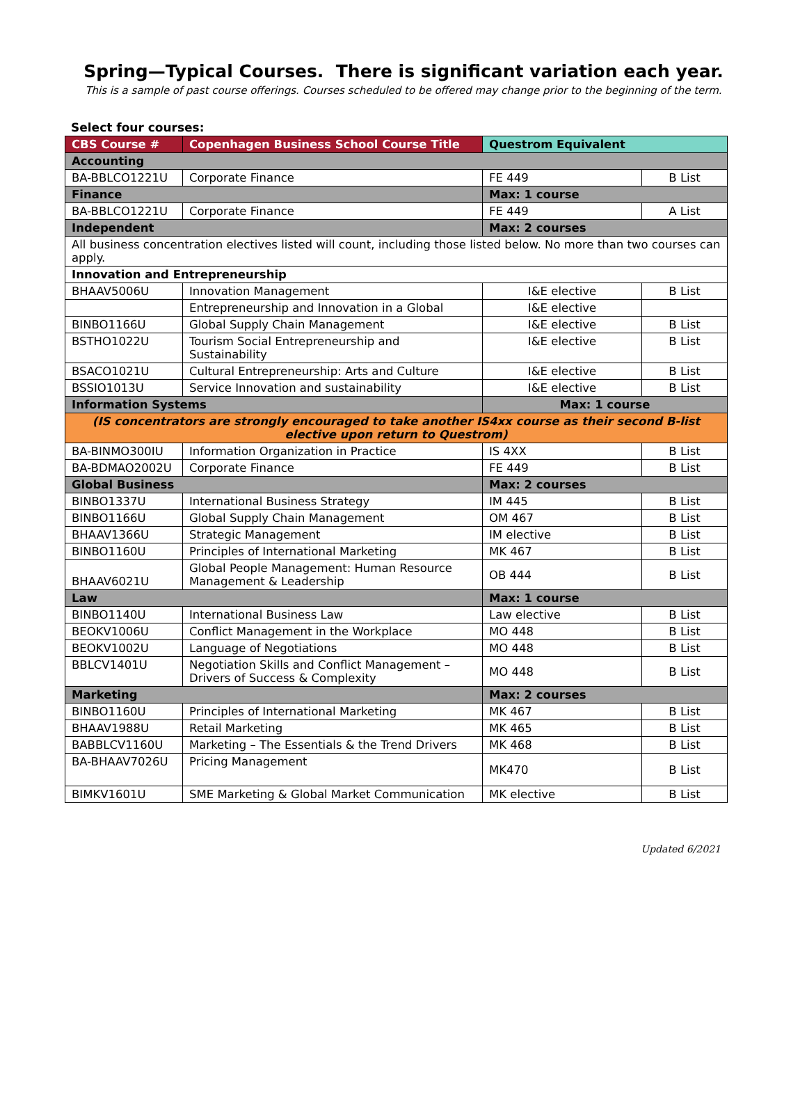Spring—Typical Courses. There is significant variation each year.
This is a sample of past course offerings. Courses scheduled to be offered may change prior to the beginning of the term.
Select four courses:
| CBS Course # | Copenhagen Business School Course Title | Questrom Equivalent | |
| --- | --- | --- | --- |
| Accounting | | | |
| BA-BBLCO1221U | Corporate Finance | FE 449 | B List |
| Finance | | Max: 1 course | |
| BA-BBLCO1221U | Corporate Finance | FE 449 | A List |
| Independent | | Max: 2 courses | |
| All business concentration electives listed will count, including those listed below. No more than two courses can apply. | | | |
| Innovation and Entrepreneurship | | | |
| BHAAV5006U | Innovation Management | I&E elective | B List |
| | Entrepreneurship and Innovation in a Global | I&E elective | |
| BINBO1166U | Global Supply Chain Management | I&E elective | B List |
| BSTHO1022U | Tourism Social Entrepreneurship and Sustainability | I&E elective | B List |
| BSACO1021U | Cultural Entrepreneurship: Arts and Culture | I&E elective | B List |
| BSSIO1013U | Service Innovation and sustainability | I&E elective | B List |
| Information Systems | | Max: 1 course | |
| (IS concentrators are strongly encouraged to take another IS4xx course as their second B-list elective upon return to Questrom) | | | |
| BA-BINMO300IU | Information Organization in Practice | IS 4XX | B List |
| BA-BDMAO2002U | Corporate Finance | FE 449 | B List |
| Global Business | | Max: 2 courses | |
| BINBO1337U | International Business Strategy | IM 445 | B List |
| BINBO1166U | Global Supply Chain Management | OM 467 | B List |
| BHAAV1366U | Strategic Management | IM elective | B List |
| BINBO1160U | Principles of International Marketing | MK 467 | B List |
| BHAAV6021U | Global People Management: Human Resource Management & Leadership | OB 444 | B List |
| Law | | Max: 1 course | |
| BINBO1140U | International Business Law | Law elective | B List |
| BEOKV1006U | Conflict Management in the Workplace | MO 448 | B List |
| BEOKV1002U | Language of Negotiations | MO 448 | B List |
| BBLCV1401U | Negotiation Skills and Conflict Management – Drivers of Success & Complexity | MO 448 | B List |
| Marketing | | Max: 2 courses | |
| BINBO1160U | Principles of International Marketing | MK 467 | B List |
| BHAAV1988U | Retail Marketing | MK 465 | B List |
| BABBLCV1160U | Marketing – The Essentials & the Trend Drivers | MK 468 | B List |
| BA-BHAAV7026U | Pricing Management | MK470 | B List |
| BIMKV1601U | SME Marketing & Global Market Communication | MK elective | B List |
Updated 6/2021